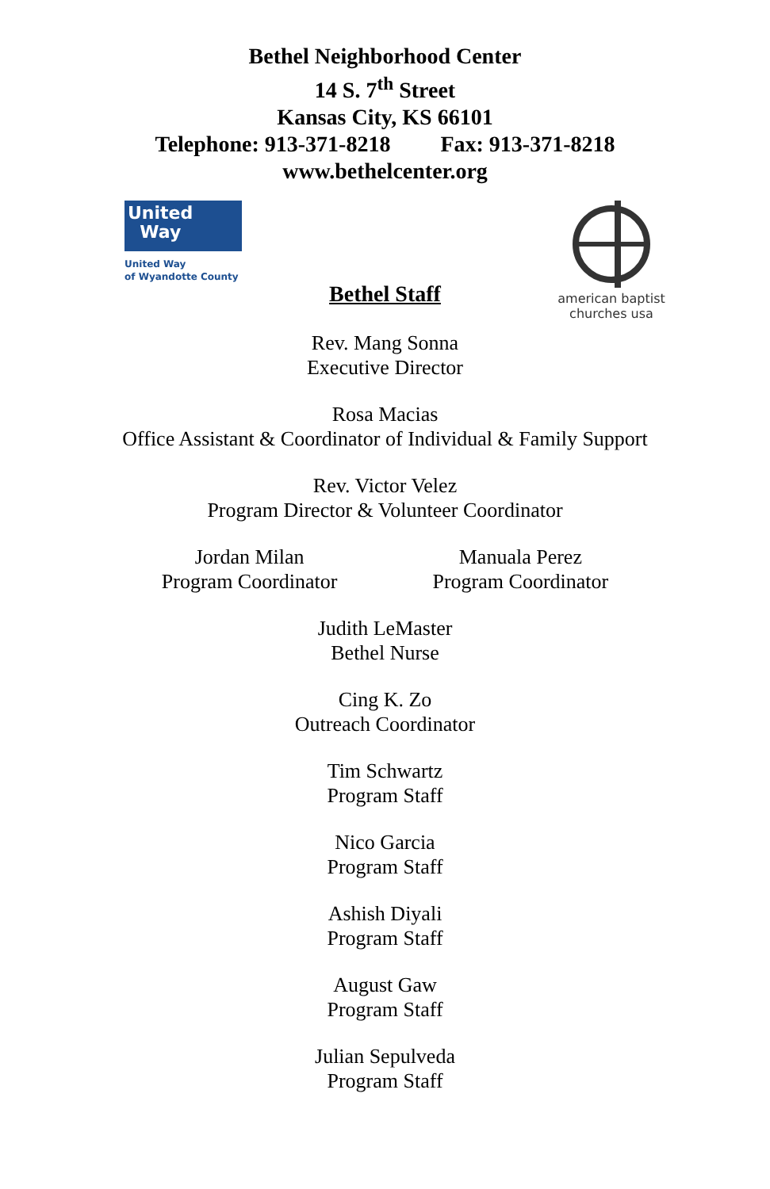Bethel Neighborhood Center
14 S. 7<sup>th</sup> Street
Kansas City, KS 66101
Telephone: 913-371-8218 Fax: 913-371-8218
www.bethelcenter.org
United
Way
United Way
of Wyandotte County
american baptist churches usa
Bethel Staff
Rev. Mang Sonna
Executive Director
Rosa Macias
Office Assistant & Coordinator of Individual & Family Support
Rev. Victor Velez
Program Director & Volunteer Coordinator
Jordan Milan
Program Coordinator
Manuala Perez
Program Coordinator
Judith LeMaster
Bethel Nurse
Cing K. Zo
Outreach Coordinator
Tim Schwartz
Program Staff
Nico Garcia
Program Staff
Ashish Diyali
Program Staff
August Gaw
Program Staff
Julian Sepulveda
Program Staff